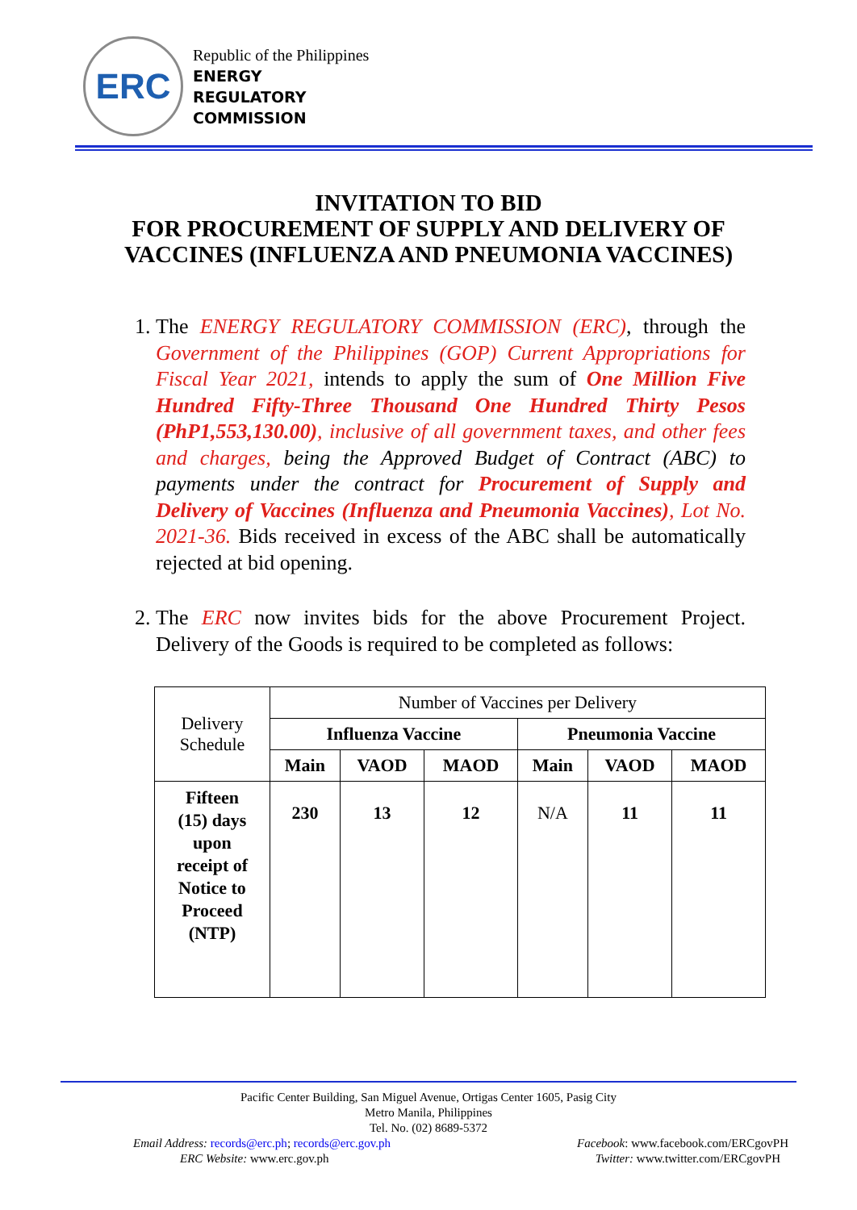ERC
Republic of the Philippines
ENERGY
REGULATORY
COMMISSION
INVITATION TO BID
FOR PROCUREMENT OF SUPPLY AND DELIVERY OF VACCINES (INFLUENZA AND PNEUMONIA VACCINES)
1. The ENERGY REGULATORY COMMISSION (ERC), through the Government of the Philippines (GOP) Current Appropriations for Fiscal Year 2021, intends to apply the sum of One Million Five Hundred Fifty-Three Thousand One Hundred Thirty Pesos (PhP1,553,130.00), inclusive of all government taxes, and other fees and charges, being the Approved Budget of Contract (ABC) to payments under the contract for Procurement of Supply and Delivery of Vaccines (Influenza and Pneumonia Vaccines), Lot No. 2021-36. Bids received in excess of the ABC shall be automatically rejected at bid opening.
2. The ERC now invites bids for the above Procurement Project. Delivery of the Goods is required to be completed as follows:
| Delivery Schedule | Number of Vaccines per Delivery | | | | | |
| | Influenza Vaccine | | | Pneumonia Vaccine | | |
| | Main | VAOD | MAOD | Main | VAOD | MAOD |
| Fifteen (15) days upon receipt of Notice to Proceed (NTP) | 230 | 13 | 12 | N/A | 11 | 11 |
Pacific Center Building, San Miguel Avenue, Ortigas Center 1605, Pasig City
Metro Manila, Philippines
Tel. No. (02) 8689-5372
Email Address: records@erc.ph; records@erc.gov.ph Facebook: www.facebook.com/ERCgovPH
ERC Website: www.erc.gov.ph Twitter: www.twitter.com/ERCgovPH